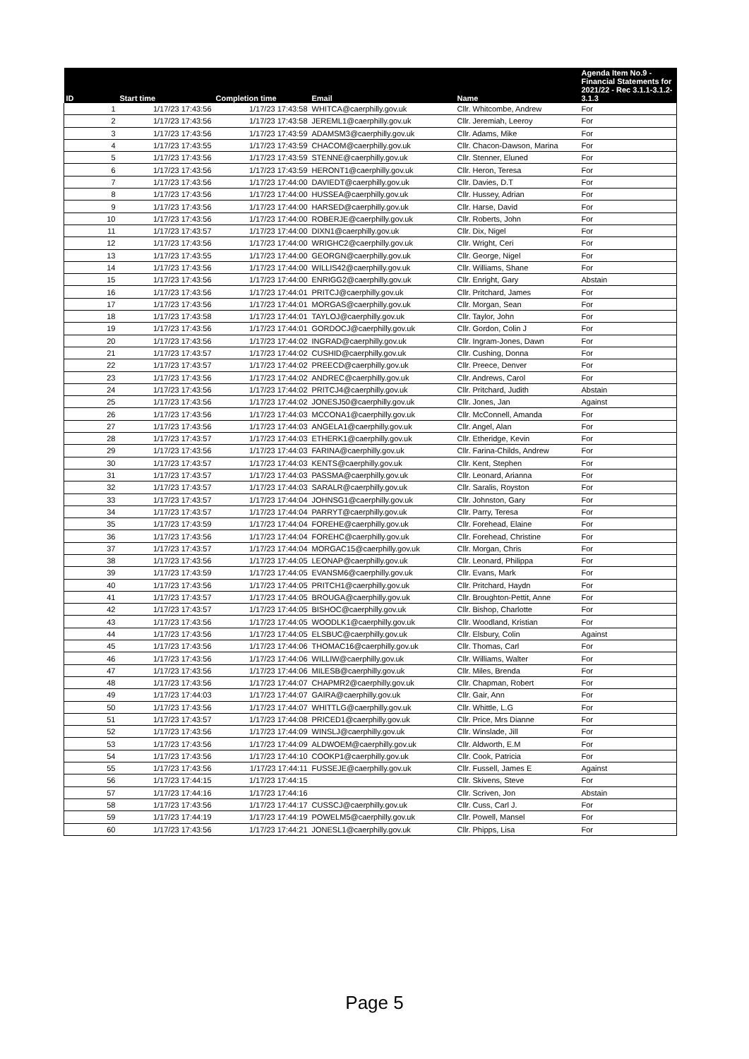| ID | Start time | Completion time | Email | Name | Agenda Item No.9 - Financial Statements for 2021/22 - Rec 3.1.1-3.1.2-3.1.3 |
| --- | --- | --- | --- | --- | --- |
| 1 | 1/17/23 17:43:56 | 1/17/23 17:43:58 | WHITCA@caerphilly.gov.uk | Cllr. Whitcombe, Andrew | For |
| 2 | 1/17/23 17:43:56 | 1/17/23 17:43:58 | JEREML1@caerphilly.gov.uk | Cllr. Jeremiah, Leeroy | For |
| 3 | 1/17/23 17:43:56 | 1/17/23 17:43:59 | ADAMSM3@caerphilly.gov.uk | Cllr. Adams, Mike | For |
| 4 | 1/17/23 17:43:55 | 1/17/23 17:43:59 | CHACOM@caerphilly.gov.uk | Cllr. Chacon-Dawson, Marina | For |
| 5 | 1/17/23 17:43:56 | 1/17/23 17:43:59 | STENNE@caerphilly.gov.uk | Cllr. Stenner, Eluned | For |
| 6 | 1/17/23 17:43:56 | 1/17/23 17:43:59 | HERONT1@caerphilly.gov.uk | Cllr. Heron, Teresa | For |
| 7 | 1/17/23 17:43:56 | 1/17/23 17:44:00 | DAVIEDT@caerphilly.gov.uk | Cllr. Davies, D.T | For |
| 8 | 1/17/23 17:43:56 | 1/17/23 17:44:00 | HUSSEA@caerphilly.gov.uk | Cllr. Hussey, Adrian | For |
| 9 | 1/17/23 17:43:56 | 1/17/23 17:44:00 | HARSED@caerphilly.gov.uk | Cllr. Harse, David | For |
| 10 | 1/17/23 17:43:56 | 1/17/23 17:44:00 | ROBERJE@caerphilly.gov.uk | Cllr. Roberts, John | For |
| 11 | 1/17/23 17:43:57 | 1/17/23 17:44:00 | DIXN1@caerphilly.gov.uk | Cllr. Dix, Nigel | For |
| 12 | 1/17/23 17:43:56 | 1/17/23 17:44:00 | WRIGHC2@caerphilly.gov.uk | Cllr. Wright, Ceri | For |
| 13 | 1/17/23 17:43:55 | 1/17/23 17:44:00 | GEORGN@caerphilly.gov.uk | Cllr. George, Nigel | For |
| 14 | 1/17/23 17:43:56 | 1/17/23 17:44:00 | WILLIS42@caerphilly.gov.uk | Cllr. Williams, Shane | For |
| 15 | 1/17/23 17:43:56 | 1/17/23 17:44:00 | ENRIGG2@caerphilly.gov.uk | Cllr. Enright, Gary | Abstain |
| 16 | 1/17/23 17:43:56 | 1/17/23 17:44:01 | PRITCJ@caerphilly.gov.uk | Cllr. Pritchard, James | For |
| 17 | 1/17/23 17:43:56 | 1/17/23 17:44:01 | MORGAS@caerphilly.gov.uk | Cllr. Morgan, Sean | For |
| 18 | 1/17/23 17:43:58 | 1/17/23 17:44:01 | TAYLOJ@caerphilly.gov.uk | Cllr. Taylor, John | For |
| 19 | 1/17/23 17:43:56 | 1/17/23 17:44:01 | GORDOCJ@caerphilly.gov.uk | Cllr. Gordon, Colin J | For |
| 20 | 1/17/23 17:43:56 | 1/17/23 17:44:02 | INGRAD@caerphilly.gov.uk | Cllr. Ingram-Jones, Dawn | For |
| 21 | 1/17/23 17:43:57 | 1/17/23 17:44:02 | CUSHID@caerphilly.gov.uk | Cllr. Cushing, Donna | For |
| 22 | 1/17/23 17:43:57 | 1/17/23 17:44:02 | PREECD@caerphilly.gov.uk | Cllr. Preece, Denver | For |
| 23 | 1/17/23 17:43:56 | 1/17/23 17:44:02 | ANDREC@caerphilly.gov.uk | Cllr. Andrews, Carol | For |
| 24 | 1/17/23 17:43:56 | 1/17/23 17:44:02 | PRITCJ4@caerphilly.gov.uk | Cllr. Pritchard, Judith | Abstain |
| 25 | 1/17/23 17:43:56 | 1/17/23 17:44:02 | JONESJ50@caerphilly.gov.uk | Cllr. Jones, Jan | Against |
| 26 | 1/17/23 17:43:56 | 1/17/23 17:44:03 | MCCONA1@caerphilly.gov.uk | Cllr. McConnell, Amanda | For |
| 27 | 1/17/23 17:43:56 | 1/17/23 17:44:03 | ANGELA1@caerphilly.gov.uk | Cllr. Angel, Alan | For |
| 28 | 1/17/23 17:43:57 | 1/17/23 17:44:03 | ETHERK1@caerphilly.gov.uk | Cllr. Etheridge, Kevin | For |
| 29 | 1/17/23 17:43:56 | 1/17/23 17:44:03 | FARINA@caerphilly.gov.uk | Cllr. Farina-Childs, Andrew | For |
| 30 | 1/17/23 17:43:57 | 1/17/23 17:44:03 | KENTS@caerphilly.gov.uk | Cllr. Kent, Stephen | For |
| 31 | 1/17/23 17:43:57 | 1/17/23 17:44:03 | PASSMA@caerphilly.gov.uk | Cllr. Leonard, Arianna | For |
| 32 | 1/17/23 17:43:57 | 1/17/23 17:44:03 | SARALR@caerphilly.gov.uk | Cllr. Saralis, Royston | For |
| 33 | 1/17/23 17:43:57 | 1/17/23 17:44:04 | JOHNSG1@caerphilly.gov.uk | Cllr. Johnston, Gary | For |
| 34 | 1/17/23 17:43:57 | 1/17/23 17:44:04 | PARRYT@caerphilly.gov.uk | Cllr. Parry, Teresa | For |
| 35 | 1/17/23 17:43:59 | 1/17/23 17:44:04 | FOREHE@caerphilly.gov.uk | Cllr. Forehead, Elaine | For |
| 36 | 1/17/23 17:43:56 | 1/17/23 17:44:04 | FOREHC@caerphilly.gov.uk | Cllr. Forehead, Christine | For |
| 37 | 1/17/23 17:43:57 | 1/17/23 17:44:04 | MORGAC15@caerphilly.gov.uk | Cllr. Morgan, Chris | For |
| 38 | 1/17/23 17:43:56 | 1/17/23 17:44:05 | LEONAP@caerphilly.gov.uk | Cllr. Leonard, Philippa | For |
| 39 | 1/17/23 17:43:59 | 1/17/23 17:44:05 | EVANSM6@caerphilly.gov.uk | Cllr. Evans, Mark | For |
| 40 | 1/17/23 17:43:56 | 1/17/23 17:44:05 | PRITCH1@caerphilly.gov.uk | Cllr. Pritchard, Haydn | For |
| 41 | 1/17/23 17:43:57 | 1/17/23 17:44:05 | BROUGA@caerphilly.gov.uk | Cllr. Broughton-Pettit, Anne | For |
| 42 | 1/17/23 17:43:57 | 1/17/23 17:44:05 | BISHOC@caerphilly.gov.uk | Cllr. Bishop, Charlotte | For |
| 43 | 1/17/23 17:43:56 | 1/17/23 17:44:05 | WOODLK1@caerphilly.gov.uk | Cllr. Woodland, Kristian | For |
| 44 | 1/17/23 17:43:56 | 1/17/23 17:44:05 | ELSBUC@caerphilly.gov.uk | Cllr. Elsbury, Colin | Against |
| 45 | 1/17/23 17:43:56 | 1/17/23 17:44:06 | THOMAC16@caerphilly.gov.uk | Cllr. Thomas, Carl | For |
| 46 | 1/17/23 17:43:56 | 1/17/23 17:44:06 | WILLIW@caerphilly.gov.uk | Cllr. Williams, Walter | For |
| 47 | 1/17/23 17:43:56 | 1/17/23 17:44:06 | MILESB@caerphilly.gov.uk | Cllr. Miles, Brenda | For |
| 48 | 1/17/23 17:43:56 | 1/17/23 17:44:07 | CHAPMR2@caerphilly.gov.uk | Cllr. Chapman, Robert | For |
| 49 | 1/17/23 17:44:03 | 1/17/23 17:44:07 | GAIRA@caerphilly.gov.uk | Cllr. Gair, Ann | For |
| 50 | 1/17/23 17:43:56 | 1/17/23 17:44:07 | WHITTLG@caerphilly.gov.uk | Cllr. Whittle, L.G | For |
| 51 | 1/17/23 17:43:57 | 1/17/23 17:44:08 | PRICED1@caerphilly.gov.uk | Cllr. Price, Mrs Dianne | For |
| 52 | 1/17/23 17:43:56 | 1/17/23 17:44:09 | WINSLJ@caerphilly.gov.uk | Cllr. Winslade, Jill | For |
| 53 | 1/17/23 17:43:56 | 1/17/23 17:44:09 | ALDWOEM@caerphilly.gov.uk | Cllr. Aldworth, E.M | For |
| 54 | 1/17/23 17:43:56 | 1/17/23 17:44:10 | COOKP1@caerphilly.gov.uk | Cllr. Cook, Patricia | For |
| 55 | 1/17/23 17:43:56 | 1/17/23 17:44:11 | FUSSEJE@caerphilly.gov.uk | Cllr. Fussell, James E | Against |
| 56 | 1/17/23 17:44:15 | 1/17/23 17:44:15 | | Cllr. Skivens, Steve | For |
| 57 | 1/17/23 17:44:16 | 1/17/23 17:44:16 | | Cllr. Scriven, Jon | Abstain |
| 58 | 1/17/23 17:43:56 | 1/17/23 17:44:17 | CUSSCJ@caerphilly.gov.uk | Cllr. Cuss, Carl J. | For |
| 59 | 1/17/23 17:44:19 | 1/17/23 17:44:19 | POWELM5@caerphilly.gov.uk | Cllr. Powell, Mansel | For |
| 60 | 1/17/23 17:43:56 | 1/17/23 17:44:21 | JONESL1@caerphilly.gov.uk | Cllr. Phipps, Lisa | For |
Page 5